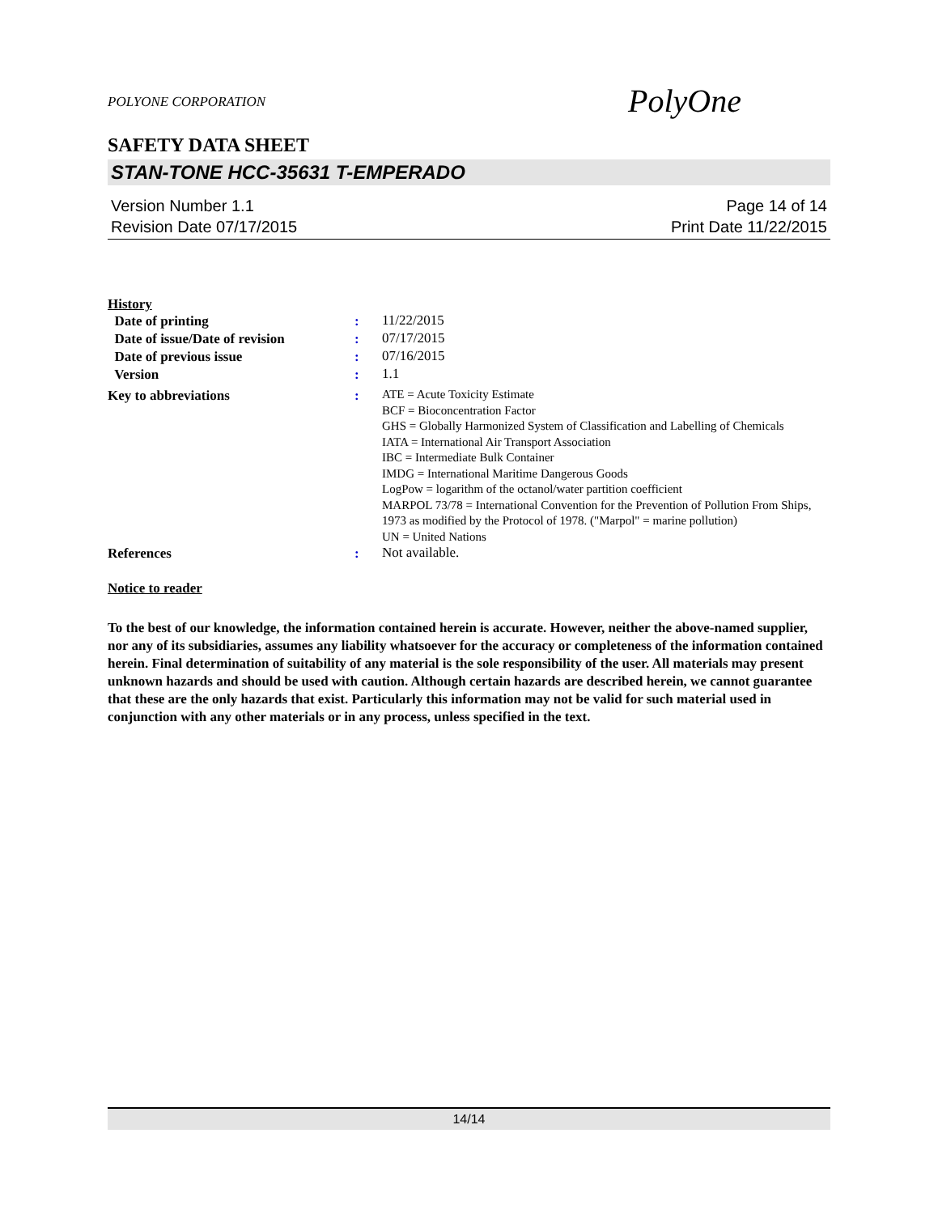POLYONE CORPORATION
PolyOne
SAFETY DATA SHEET
STAN-TONE HCC-35631 T-EMPERADO
Version Number 1.1
Revision Date 07/17/2015
Page 14 of 14
Print Date 11/22/2015
History
Date of printing :
11/22/2015
Date of issue/Date of revision
:
07/17/2015
Date of previous issue :
07/16/2015
Version :
1.1
Key to abbreviations :
ATE = Acute Toxicity Estimate
BCF = Bioconcentration Factor
GHS = Globally Harmonized System of Classification and Labelling of Chemicals
IATA = International Air Transport Association
IBC = Intermediate Bulk Container
IMDG = International Maritime Dangerous Goods
LogPow = logarithm of the octanol/water partition coefficient
MARPOL 73/78 = International Convention for the Prevention of Pollution From Ships, 1973 as modified by the Protocol of 1978. ("Marpol" = marine pollution)
UN = United Nations
References :
Not available.
Notice to reader
To the best of our knowledge, the information contained herein is accurate. However, neither the above-named supplier, nor any of its subsidiaries, assumes any liability whatsoever for the accuracy or completeness of the information contained herein. Final determination of suitability of any material is the sole responsibility of the user. All materials may present unknown hazards and should be used with caution. Although certain hazards are described herein, we cannot guarantee that these are the only hazards that exist. Particularly this information may not be valid for such material used in conjunction with any other materials or in any process, unless specified in the text.
14/14